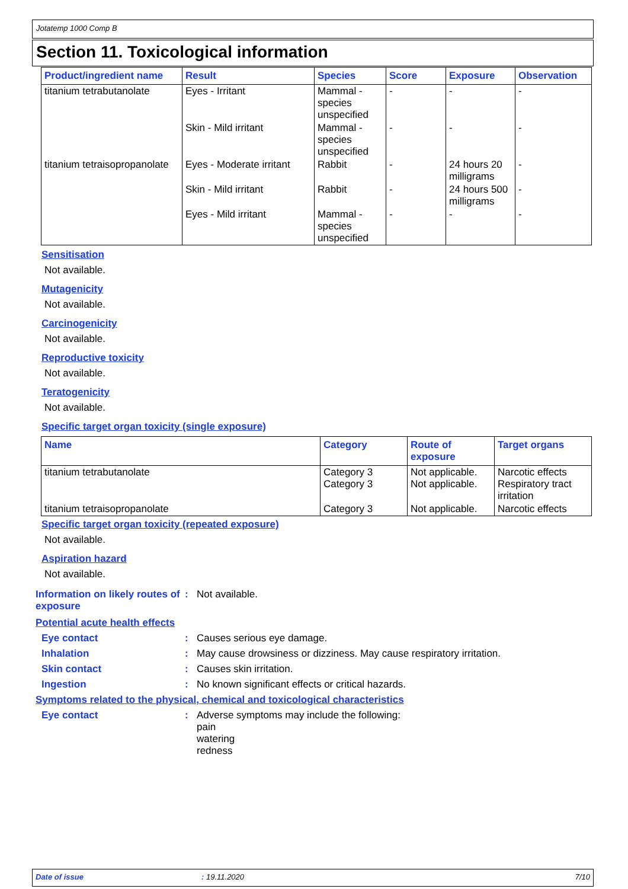Jotatemp 1000 Comp B
Section 11. Toxicological information
| Product/ingredient name | Result | Species | Score | Exposure | Observation |
| --- | --- | --- | --- | --- | --- |
| titanium tetrabutanolate | Eyes - Irritant | Mammal - species unspecified | - | - | - |
| | Skin - Mild irritant | Mammal - species unspecified | - | - | - |
| titanium tetraisopropanolate | Eyes - Moderate irritant | Rabbit | - | 24 hours 20 milligrams | - |
| | Skin - Mild irritant | Rabbit | - | 24 hours 500 milligrams | - |
| | Eyes - Mild irritant | Mammal - species unspecified | - | - | - |
Sensitisation
Not available.
Mutagenicity
Not available.
Carcinogenicity
Not available.
Reproductive toxicity
Not available.
Teratogenicity
Not available.
Specific target organ toxicity (single exposure)
| Name | Category | Route of exposure | Target organs |
| --- | --- | --- | --- |
| titanium tetrabutanolate | Category 3 Category 3 | Not applicable. Not applicable. | Narcotic effects Respiratory tract irritation |
| titanium tetraisopropanolate | Category 3 | Not applicable. | Narcotic effects |
Specific target organ toxicity (repeated exposure)
Not available.
Aspiration hazard
Not available.
Information on likely routes of exposure
: Not available.
Potential acute health effects
Eye contact : Causes serious eye damage.
Inhalation : May cause drowsiness or dizziness. May cause respiratory irritation.
Skin contact : Causes skin irritation.
Ingestion : No known significant effects or critical hazards.
Symptoms related to the physical, chemical and toxicological characteristics
Eye contact : Adverse symptoms may include the following:
pain
watering
redness
Date of issue: 19.11.2020 7/10